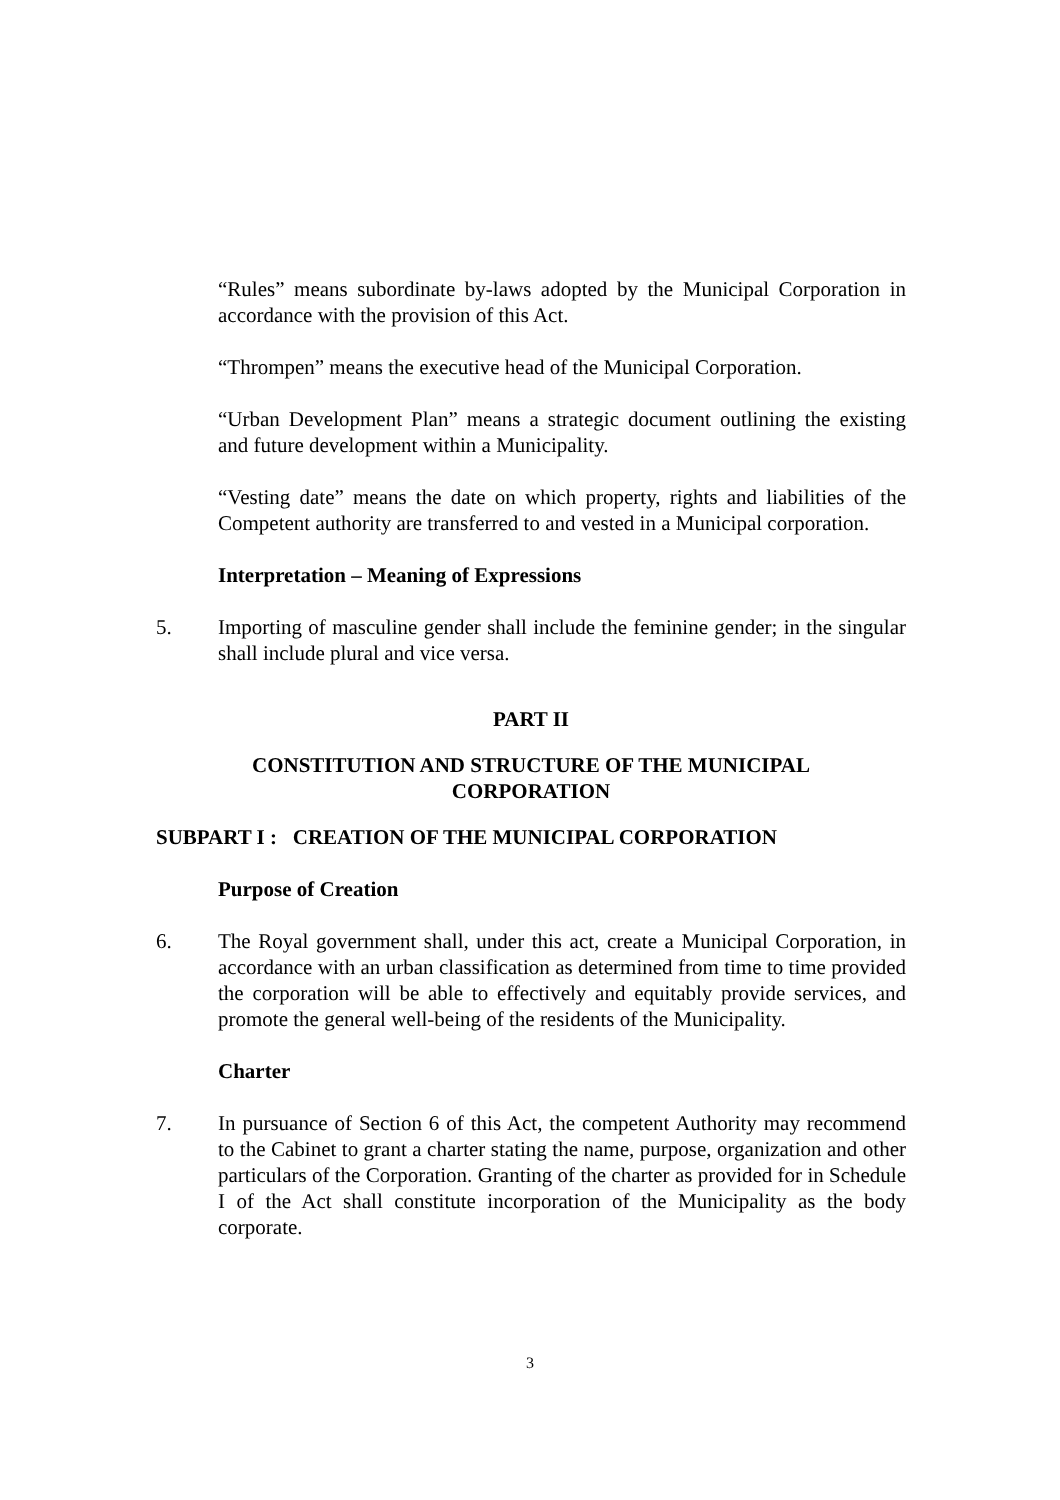“Rules” means subordinate by-laws adopted by the Municipal Corporation in accordance with the provision of this Act.
“Thrompen” means the executive head of the Municipal Corporation.
“Urban Development Plan” means a strategic document outlining the existing and future development within a Municipality.
“Vesting date” means the date on which property, rights and liabilities of the Competent authority are transferred to and vested in a Municipal corporation.
Interpretation – Meaning of Expressions
5. Importing of masculine gender shall include the feminine gender; in the singular shall include plural and vice versa.
PART II
CONSTITUTION AND STRUCTURE OF THE MUNICIPAL
CORPORATION
SUBPART I : CREATION OF THE MUNICIPAL CORPORATION
Purpose of Creation
6. The Royal government shall, under this act, create a Municipal Corporation, in accordance with an urban classification as determined from time to time provided the corporation will be able to effectively and equitably provide services, and promote the general well-being of the residents of the Municipality.
Charter
7. In pursuance of Section 6 of this Act, the competent Authority may recommend to the Cabinet to grant a charter stating the name, purpose, organization and other particulars of the Corporation. Granting of the charter as provided for in Schedule I of the Act shall constitute incorporation of the Municipality as the body corporate.
3